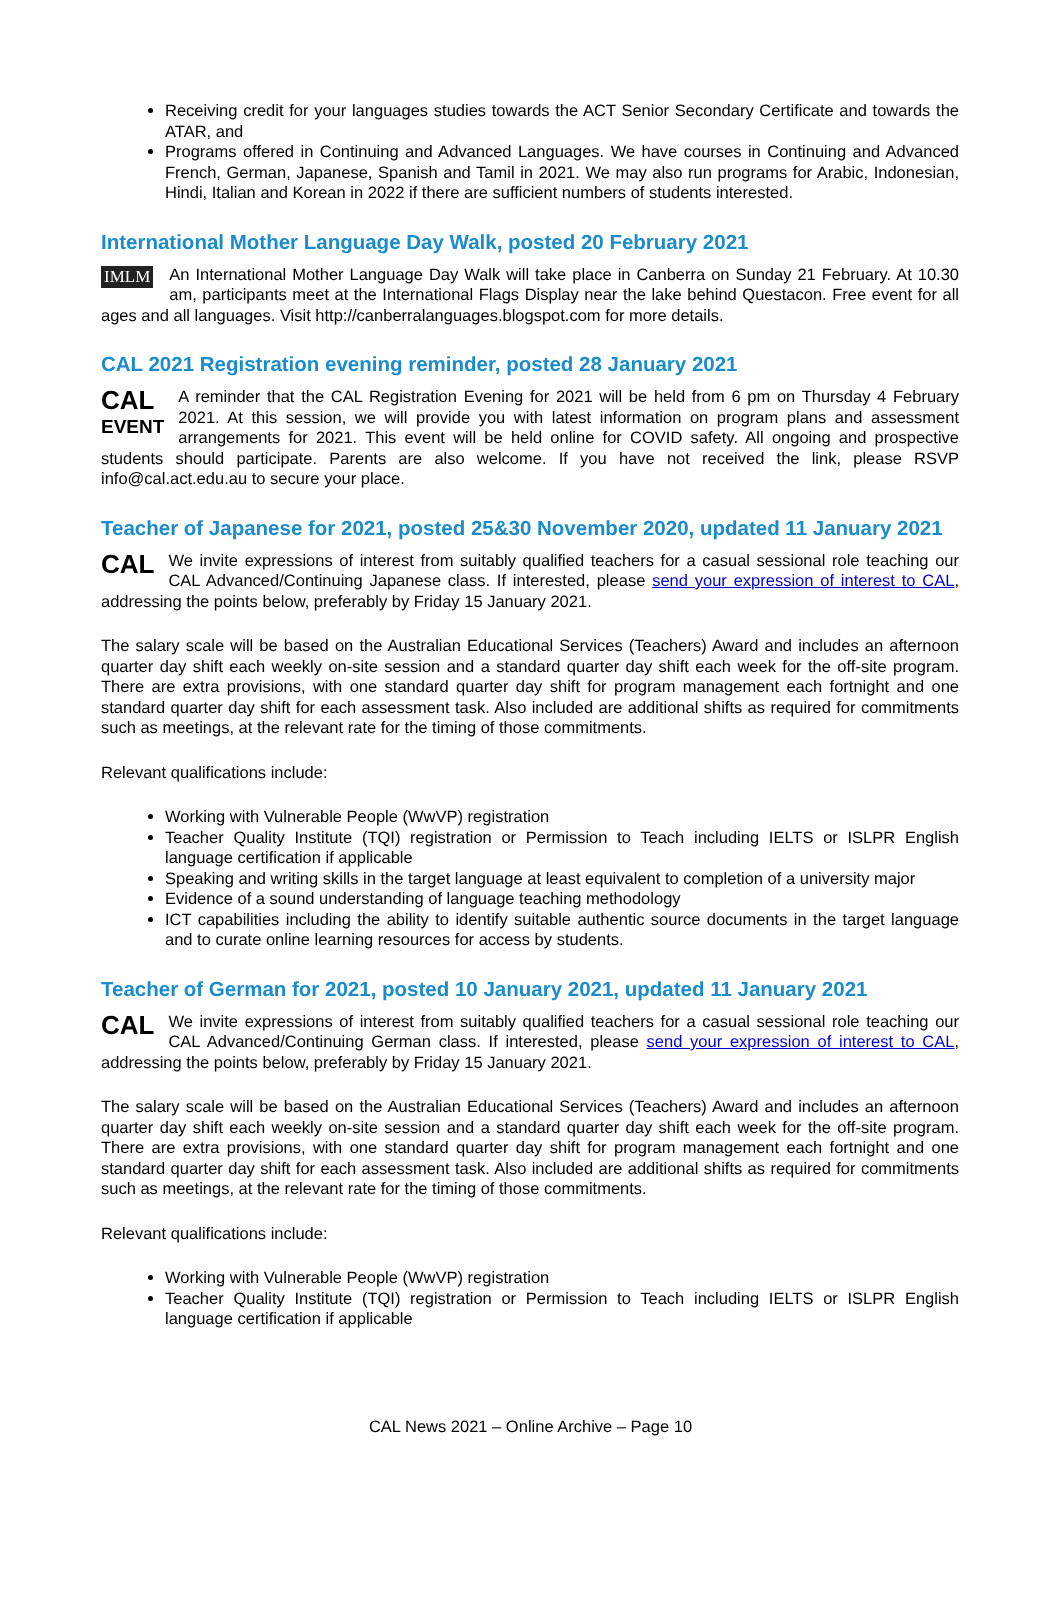Receiving credit for your languages studies towards the ACT Senior Secondary Certificate and towards the ATAR, and
Programs offered in Continuing and Advanced Languages. We have courses in Continuing and Advanced French, German, Japanese, Spanish and Tamil in 2021. We may also run programs for Arabic, Indonesian, Hindi, Italian and Korean in 2022 if there are sufficient numbers of students interested.
International Mother Language Day Walk, posted 20 February 2021
IMLM An International Mother Language Day Walk will take place in Canberra on Sunday 21 February. At 10.30 am, participants meet at the International Flags Display near the lake behind Questacon. Free event for all ages and all languages. Visit http://canberralanguages.blogspot.com for more details.
CAL 2021 Registration evening reminder, posted 28 January 2021
CAL
EVENT A reminder that the CAL Registration Evening for 2021 will be held from 6 pm on Thursday 4 February 2021. At this session, we will provide you with latest information on program plans and assessment arrangements for 2021. This event will be held online for COVID safety. All ongoing and prospective students should participate. Parents are also welcome. If you have not received the link, please RSVP info@cal.act.edu.au to secure your place.
Teacher of Japanese for 2021, posted 25&30 November 2020, updated 11 January 2021
CAL We invite expressions of interest from suitably qualified teachers for a casual sessional role teaching our CAL Advanced/Continuing Japanese class. If interested, please send your expression of interest to CAL, addressing the points below, preferably by Friday 15 January 2021.
The salary scale will be based on the Australian Educational Services (Teachers) Award and includes an afternoon quarter day shift each weekly on-site session and a standard quarter day shift each week for the off-site program. There are extra provisions, with one standard quarter day shift for program management each fortnight and one standard quarter day shift for each assessment task. Also included are additional shifts as required for commitments such as meetings, at the relevant rate for the timing of those commitments.
Relevant qualifications include:
Working with Vulnerable People (WwVP) registration
Teacher Quality Institute (TQI) registration or Permission to Teach including IELTS or ISLPR English language certification if applicable
Speaking and writing skills in the target language at least equivalent to completion of a university major
Evidence of a sound understanding of language teaching methodology
ICT capabilities including the ability to identify suitable authentic source documents in the target language and to curate online learning resources for access by students.
Teacher of German for 2021, posted 10 January 2021, updated 11 January 2021
CAL We invite expressions of interest from suitably qualified teachers for a casual sessional role teaching our CAL Advanced/Continuing German class. If interested, please send your expression of interest to CAL, addressing the points below, preferably by Friday 15 January 2021.
The salary scale will be based on the Australian Educational Services (Teachers) Award and includes an afternoon quarter day shift each weekly on-site session and a standard quarter day shift each week for the off-site program. There are extra provisions, with one standard quarter day shift for program management each fortnight and one standard quarter day shift for each assessment task. Also included are additional shifts as required for commitments such as meetings, at the relevant rate for the timing of those commitments.
Relevant qualifications include:
Working with Vulnerable People (WwVP) registration
Teacher Quality Institute (TQI) registration or Permission to Teach including IELTS or ISLPR English language certification if applicable
CAL News 2021 – Online Archive – Page 10